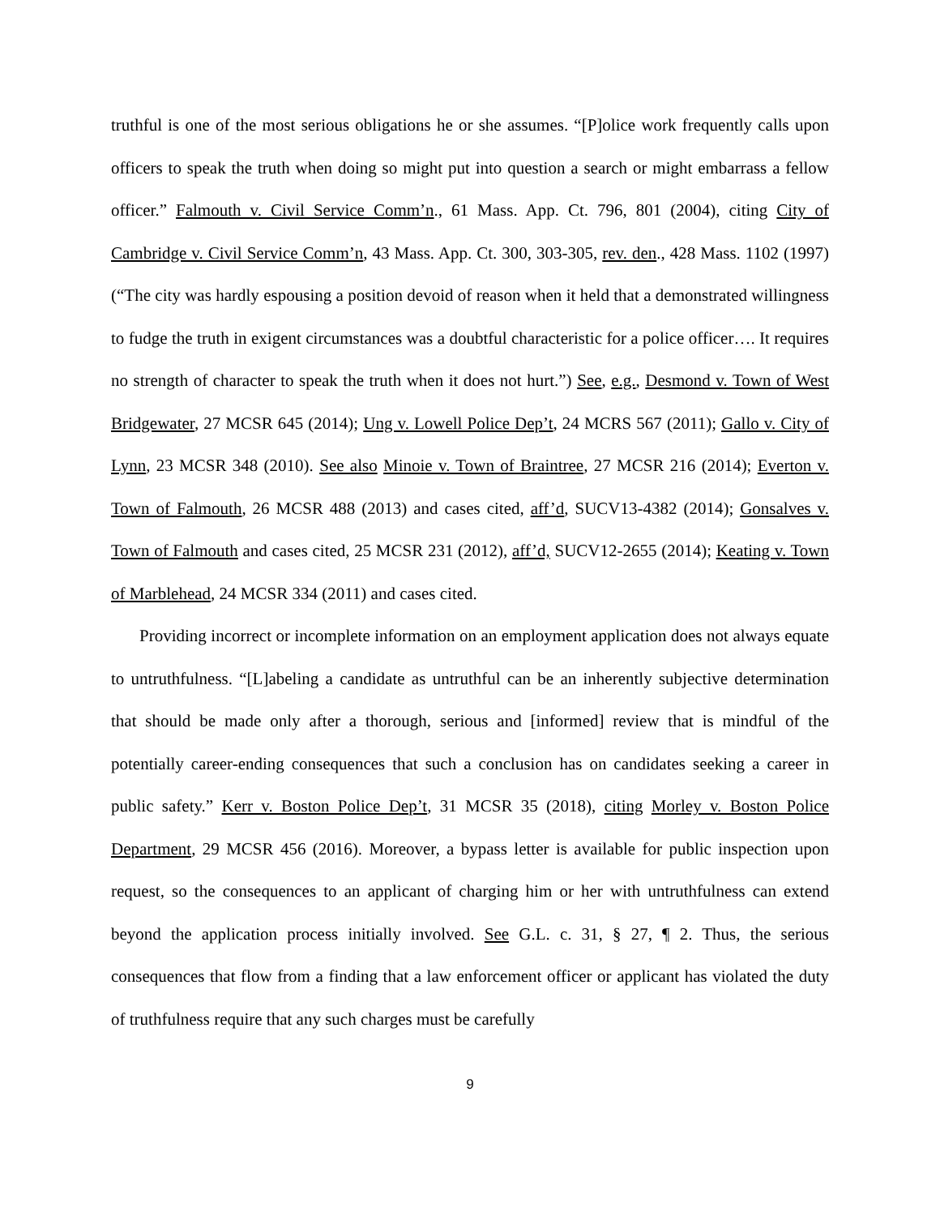truthful is one of the most serious obligations he or she assumes. “[P]olice work frequently calls upon officers to speak the truth when doing so might put into question a search or might embarrass a fellow officer.” Falmouth v. Civil Service Comm’n., 61 Mass. App. Ct. 796, 801 (2004), citing City of Cambridge v. Civil Service Comm’n, 43 Mass. App. Ct. 300, 303-305, rev. den., 428 Mass. 1102 (1997) (“The city was hardly espousing a position devoid of reason when it held that a demonstrated willingness to fudge the truth in exigent circumstances was a doubtful characteristic for a police officer…. It requires no strength of character to speak the truth when it does not hurt.”) See, e.g., Desmond v. Town of West Bridgewater, 27 MCSR 645 (2014); Ung v. Lowell Police Dep’t, 24 MCRS 567 (2011); Gallo v. City of Lynn, 23 MCSR 348 (2010). See also Minoie v. Town of Braintree, 27 MCSR 216 (2014); Everton v. Town of Falmouth, 26 MCSR 488 (2013) and cases cited, aff’d, SUCV13-4382 (2014); Gonsalves v. Town of Falmouth and cases cited, 25 MCSR 231 (2012), aff’d, SUCV12-2655 (2014); Keating v. Town of Marblehead, 24 MCSR 334 (2011) and cases cited.
Providing incorrect or incomplete information on an employment application does not always equate to untruthfulness. “[L]abeling a candidate as untruthful can be an inherently subjective determination that should be made only after a thorough, serious and [informed] review that is mindful of the potentially career-ending consequences that such a conclusion has on candidates seeking a career in public safety.” Kerr v. Boston Police Dep’t, 31 MCSR 35 (2018), citing Morley v. Boston Police Department, 29 MCSR 456 (2016). Moreover, a bypass letter is available for public inspection upon request, so the consequences to an applicant of charging him or her with untruthfulness can extend beyond the application process initially involved. See G.L. c. 31, § 27, ¶ 2. Thus, the serious consequences that flow from a finding that a law enforcement officer or applicant has violated the duty of truthfulness require that any such charges must be carefully
9